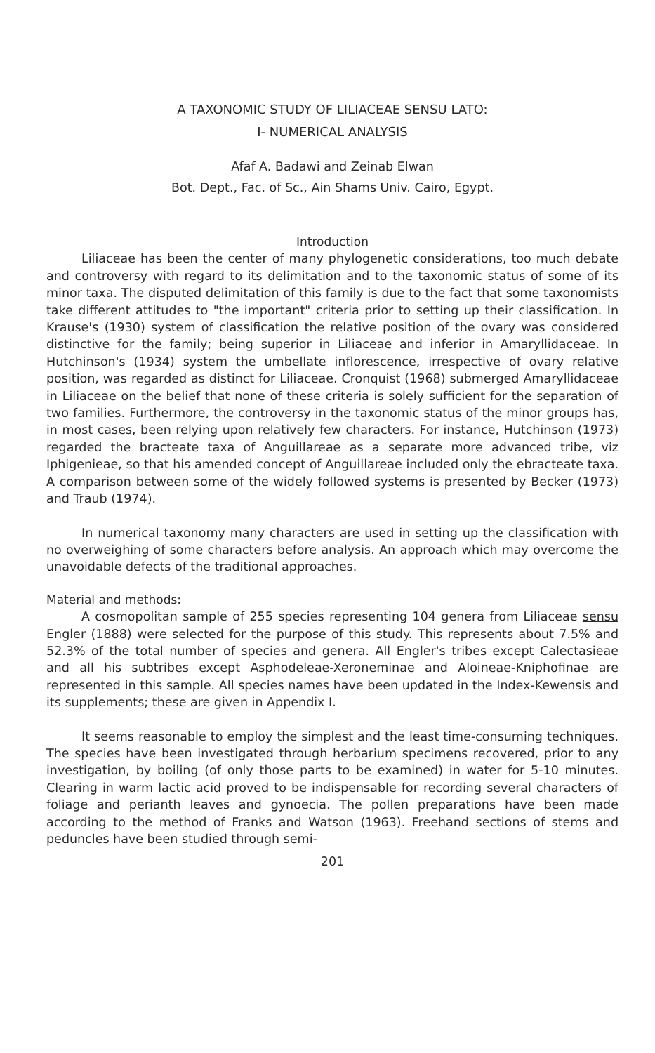A TAXONOMIC STUDY OF LILIACEAE SENSU LATO:
I- NUMERICAL ANALYSIS
Afaf A. Badawi and Zeinab Elwan
Bot. Dept., Fac. of Sc., Ain Shams Univ. Cairo, Egypt.
Introduction
Liliaceae has been the center of many phylogenetic considerations, too much debate and controversy with regard to its delimitation and to the taxonomic status of some of its minor taxa. The disputed delimitation of this family is due to the fact that some taxonomists take different attitudes to "the important" criteria prior to setting up their classification. In Krause's (1930) system of classification the relative position of the ovary was considered distinctive for the family; being superior in Liliaceae and inferior in Amaryllidaceae. In Hutchinson's (1934) system the umbellate inflorescence, irrespective of ovary relative position, was regarded as distinct for Liliaceae. Cronquist (1968) submerged Amaryllidaceae in Liliaceae on the belief that none of these criteria is solely sufficient for the separation of two families. Furthermore, the controversy in the taxonomic status of the minor groups has, in most cases, been relying upon relatively few characters. For instance, Hutchinson (1973) regarded the bracteate taxa of Anguillareae as a separate more advanced tribe, viz Iphigenieae, so that his amended concept of Anguillareae included only the ebracteate taxa. A comparison between some of the widely followed systems is presented by Becker (1973) and Traub (1974).
In numerical taxonomy many characters are used in setting up the classification with no overweighing of some characters before analysis. An approach which may overcome the unavoidable defects of the traditional approaches.
Material and methods:
A cosmopolitan sample of 255 species representing 104 genera from Liliaceae sensu Engler (1888) were selected for the purpose of this study. This represents about 7.5% and 52.3% of the total number of species and genera. All Engler's tribes except Calectasieae and all his subtribes except Asphodeleae-Xeroneminae and Aloineae-Kniphofinae are represented in this sample. All species names have been updated in the Index-Kewensis and its supplements; these are given in Appendix I.
It seems reasonable to employ the simplest and the least time-consuming techniques. The species have been investigated through herbarium specimens recovered, prior to any investigation, by boiling (of only those parts to be examined) in water for 5-10 minutes. Clearing in warm lactic acid proved to be indispensable for recording several characters of foliage and perianth leaves and gynoecia. The pollen preparations have been made according to the method of Franks and Watson (1963). Freehand sections of stems and peduncles have been studied through semi-
201